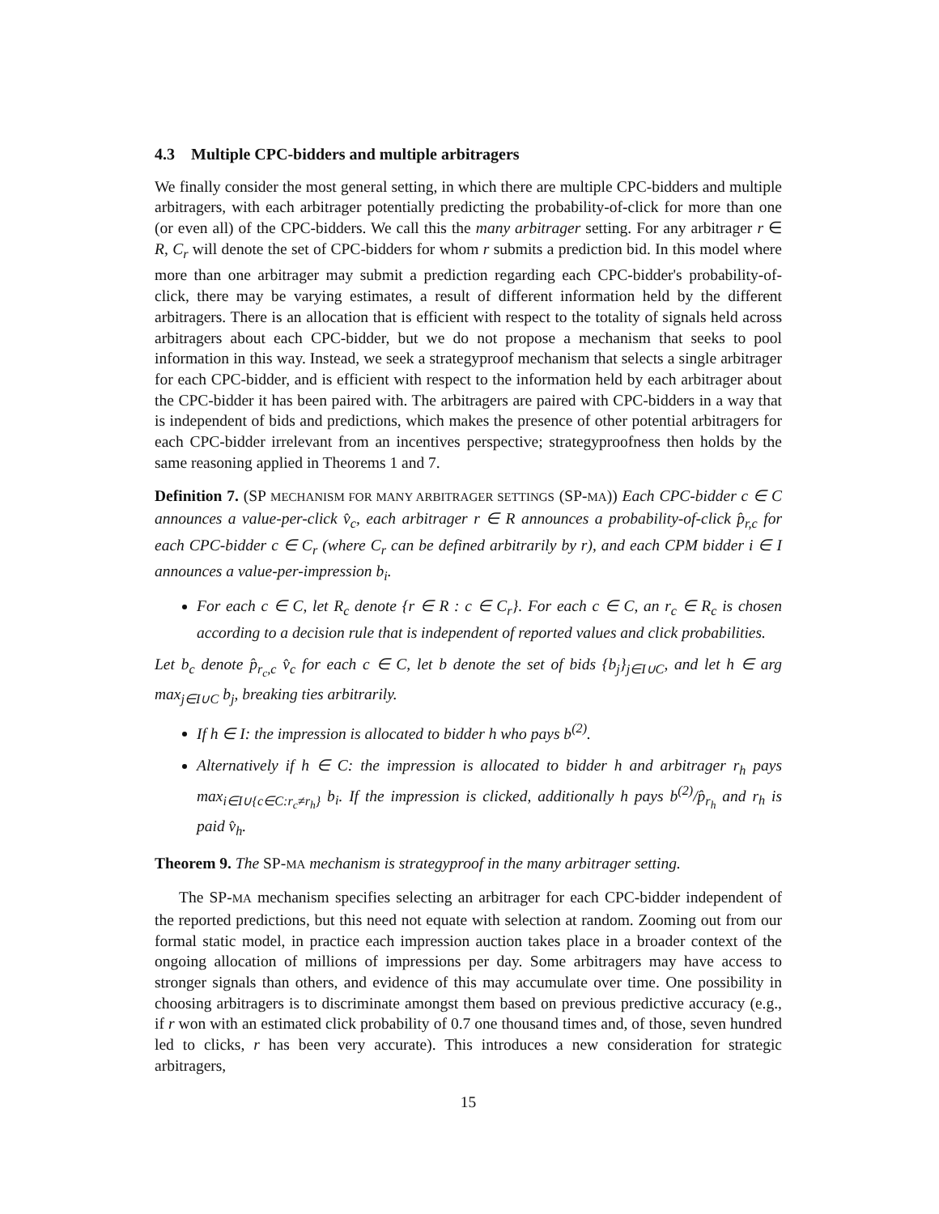4.3 Multiple CPC-bidders and multiple arbitragers
We finally consider the most general setting, in which there are multiple CPC-bidders and multiple arbitragers, with each arbitrager potentially predicting the probability-of-click for more than one (or even all) of the CPC-bidders. We call this the many arbitrager setting. For any arbitrager r ∈ R, C<sub>r</sub> will denote the set of CPC-bidders for whom r submits a prediction bid. In this model where more than one arbitrager may submit a prediction regarding each CPC-bidder's probability-of-click, there may be varying estimates, a result of different information held by the different arbitragers. There is an allocation that is efficient with respect to the totality of signals held across arbitragers about each CPC-bidder, but we do not propose a mechanism that seeks to pool information in this way. Instead, we seek a strategyproof mechanism that selects a single arbitrager for each CPC-bidder, and is efficient with respect to the information held by each arbitrager about the CPC-bidder it has been paired with. The arbitragers are paired with CPC-bidders in a way that is independent of bids and predictions, which makes the presence of other potential arbitragers for each CPC-bidder irrelevant from an incentives perspective; strategyproofness then holds by the same reasoning applied in Theorems 1 and 7.
Definition 7. (SP MECHANISM FOR MANY ARBITRAGER SETTINGS (SP-MA)) Each CPC-bidder c ∈ C announces a value-per-click v̂<sub>c</sub>, each arbitrager r ∈ R announces a probability-of-click p̂<sub>r,c</sub> for each CPC-bidder c ∈ C<sub>r</sub> (where C<sub>r</sub> can be defined arbitrarily by r), and each CPM bidder i ∈ I announces a value-per-impression b<sub>i</sub>.
For each c ∈ C, let R<sub>c</sub> denote {r ∈ R : c ∈ C<sub>r</sub>}. For each c ∈ C, an r<sub>c</sub> ∈ R<sub>c</sub> is chosen according to a decision rule that is independent of reported values and click probabilities.
Let b<sub>c</sub> denote p̂<sub>r<sub>c</sub>,c</sub> v̂<sub>c</sub> for each c ∈ C, let b denote the set of bids {b<sub>j</sub>}<sub>j∈I∪C</sub>, and let h ∈ arg max<sub>j∈I∪C</sub> b<sub>j</sub>, breaking ties arbitrarily.
If h ∈ I: the impression is allocated to bidder h who pays b<sup>(2)</sup>.
Alternatively if h ∈ C: the impression is allocated to bidder h and arbitrager r<sub>h</sub> pays max<sub>i∈I∪{c∈C:r<sub>c</sub>≠r<sub>h</sub>}</sub> b<sub>i</sub>. If the impression is clicked, additionally h pays b<sup>(2)</sup>/p̂<sub>r<sub>h</sub></sub> and r<sub>h</sub> is paid v̂<sub>h</sub>.
Theorem 9. The SP-MA mechanism is strategyproof in the many arbitrager setting.
The SP-MA mechanism specifies selecting an arbitrager for each CPC-bidder independent of the reported predictions, but this need not equate with selection at random. Zooming out from our formal static model, in practice each impression auction takes place in a broader context of the ongoing allocation of millions of impressions per day. Some arbitragers may have access to stronger signals than others, and evidence of this may accumulate over time. One possibility in choosing arbitragers is to discriminate amongst them based on previous predictive accuracy (e.g., if r won with an estimated click probability of 0.7 one thousand times and, of those, seven hundred led to clicks, r has been very accurate). This introduces a new consideration for strategic arbitragers,
15